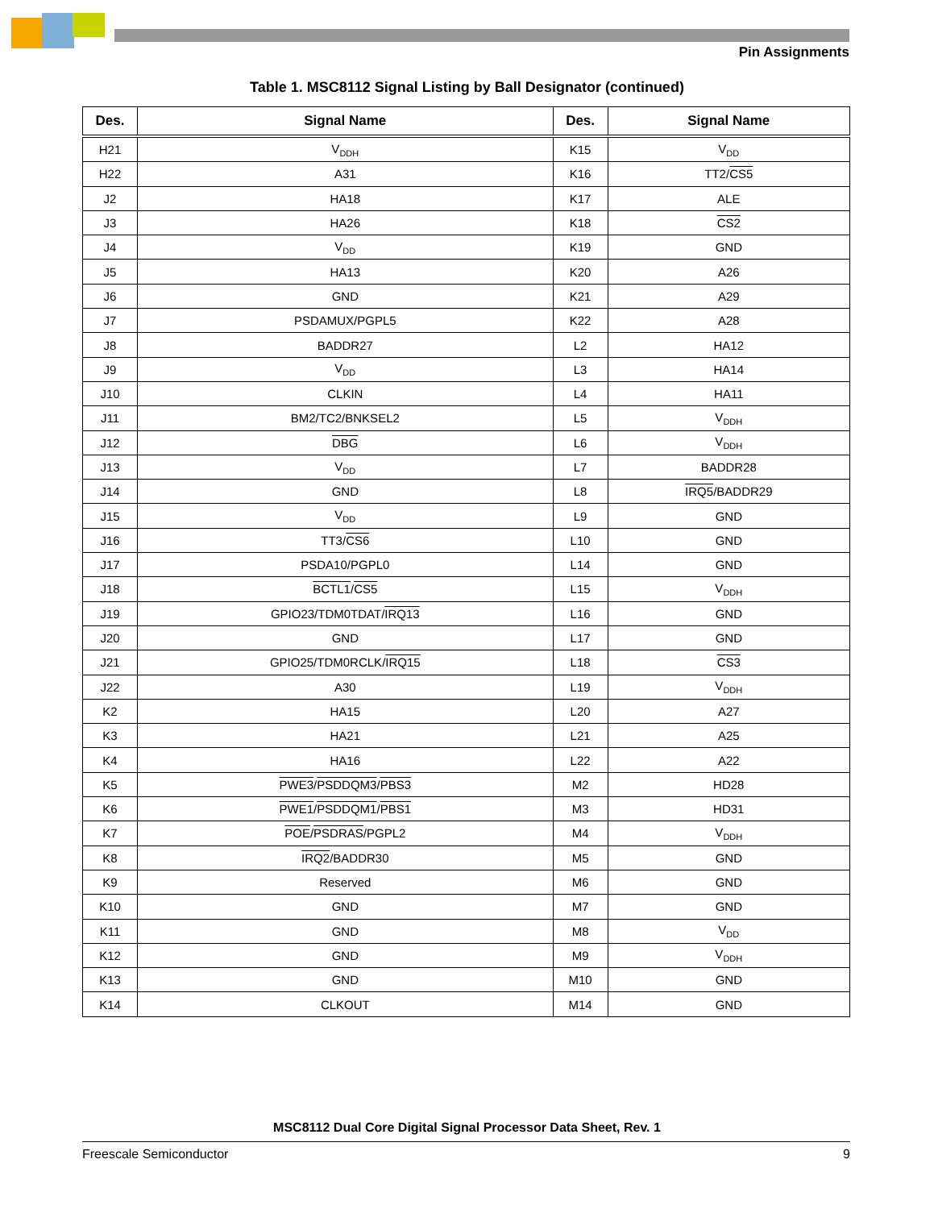Pin Assignments
Table 1. MSC8112 Signal Listing by Ball Designator (continued)
| Des. | Signal Name | Des. | Signal Name |
| --- | --- | --- | --- |
| H21 | V<sub>DDH</sub> | K15 | V<sub>DD</sub> |
| H22 | A31 | K16 | TT2/ CS5 |
| J2 | HA18 | K17 | ALE |
| J3 | HA26 | K18 | CS2 |
| J4 | V<sub>DD</sub> | K19 | GND |
| J5 | HA13 | K20 | A26 |
| J6 | GND | K21 | A29 |
| J7 | PSDAMUX/PGPL5 | K22 | A28 |
| J8 | BADDR27 | L2 | HA12 |
| J9 | V<sub>DD</sub> | L3 | HA14 |
| J10 | CLKIN | L4 | HA11 |
| J11 | BM2/TC2/BNKSEL2 | L5 | V<sub>DDH</sub> |
| J12 | DBG | L6 | V<sub>DDH</sub> |
| J13 | V<sub>DD</sub> | L7 | BADDR28 |
| J14 | GND | L8 | IRQ5 /BADDR29 |
| J15 | V<sub>DD</sub> | L9 | GND |
| J16 | TT3/ CS6 | L10 | GND |
| J17 | PSDA10/PGPL0 | L14 | GND |
| J18 | BCTL1 / CS5 | L15 | V<sub>DDH</sub> |
| J19 | GPIO23/TDM0TDAT/ IRQ13 | L16 | GND |
| J20 | GND | L17 | GND |
| J21 | GPIO25/TDM0RCLK/ IRQ15 | L18 | CS3 |
| J22 | A30 | L19 | V<sub>DDH</sub> |
| K2 | HA15 | L20 | A27 |
| K3 | HA21 | L21 | A25 |
| K4 | HA16 | L22 | A22 |
| K5 | PWE3 / PSDDQM3 / PBS3 | M2 | HD28 |
| K6 | PWE1 / PSDDQM1 / PBS1 | M3 | HD31 |
| K7 | POE / PSDRAS /PGPL2 | M4 | V<sub>DDH</sub> |
| K8 | IRQ2 /BADDR30 | M5 | GND |
| K9 | Reserved | M6 | GND |
| K10 | GND | M7 | GND |
| K11 | GND | M8 | V<sub>DD</sub> |
| K12 | GND | M9 | V<sub>DDH</sub> |
| K13 | GND | M10 | GND |
| K14 | CLKOUT | M14 | GND |
MSC8112 Dual Core Digital Signal Processor Data Sheet, Rev. 1
Freescale Semiconductor 9